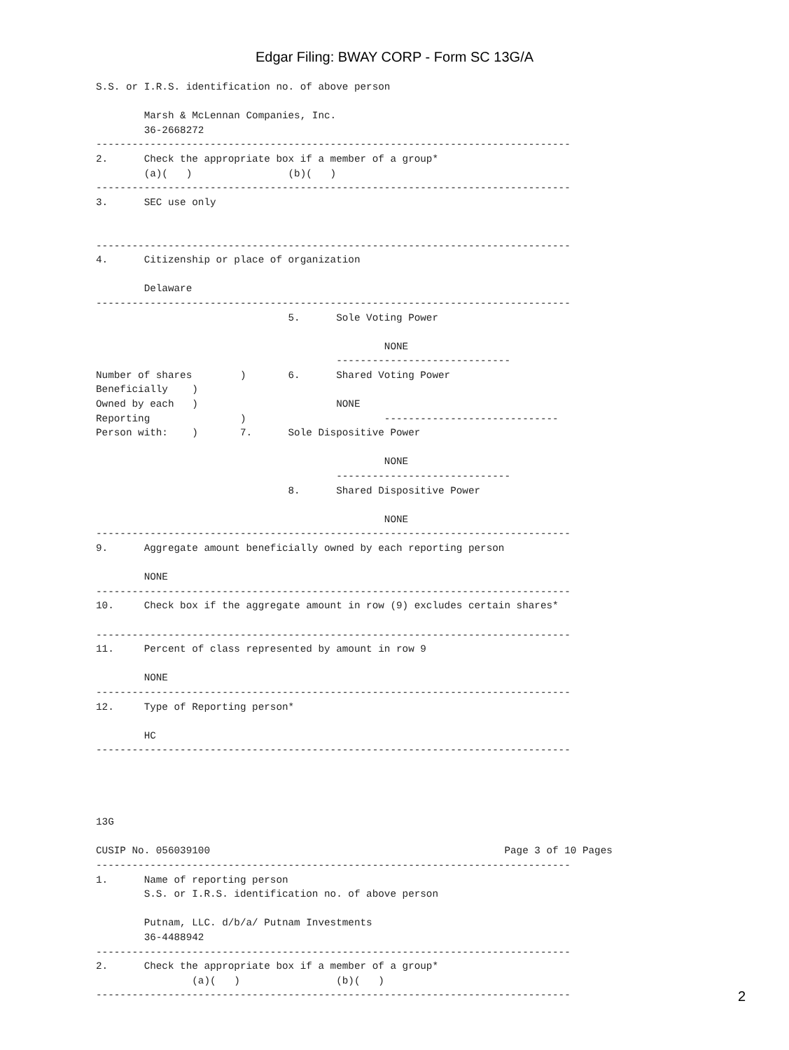Edgar Filing: BWAY CORP - Form SC 13G/A
S.S. or I.R.S. identification no. of above person

        Marsh & McLennan Companies, Inc.
        36-2668272
-------------------------------------------------------------------------------
2.      Check the appropriate box if a member of a group*
        (a)(   )                (b)(   )
-------------------------------------------------------------------------------
3.      SEC use only


-------------------------------------------------------------------------------
4.      Citizenship or place of organization

        Delaware
-------------------------------------------------------------------------------
                                5.      Sole Voting Power

                                                NONE
                                        -----------------------------
Number of shares        )       6.      Shared Voting Power
Beneficially    )
Owned by each   )                       NONE
Reporting               )                       -----------------------------
Person with:    )       7.      Sole Dispositive Power

                                                NONE
                                        -----------------------------
                                8.      Shared Dispositive Power

                                                NONE
-------------------------------------------------------------------------------
9.      Aggregate amount beneficially owned by each reporting person

        NONE
-------------------------------------------------------------------------------
10.     Check box if the aggregate amount in row (9) excludes certain shares*

-------------------------------------------------------------------------------
11.     Percent of class represented by amount in row 9

        NONE
-------------------------------------------------------------------------------
12.     Type of Reporting person*

        HC
-------------------------------------------------------------------------------




13G

CUSIP No. 056039100                                                 Page 3 of 10 Pages
-------------------------------------------------------------------------------
1.      Name of reporting person
        S.S. or I.R.S. identification no. of above person

        Putnam, LLC. d/b/a/ Putnam Investments
        36-4488942
-------------------------------------------------------------------------------
2.      Check the appropriate box if a member of a group*
                (a)(   )                (b)(   )
-------------------------------------------------------------------------------
2